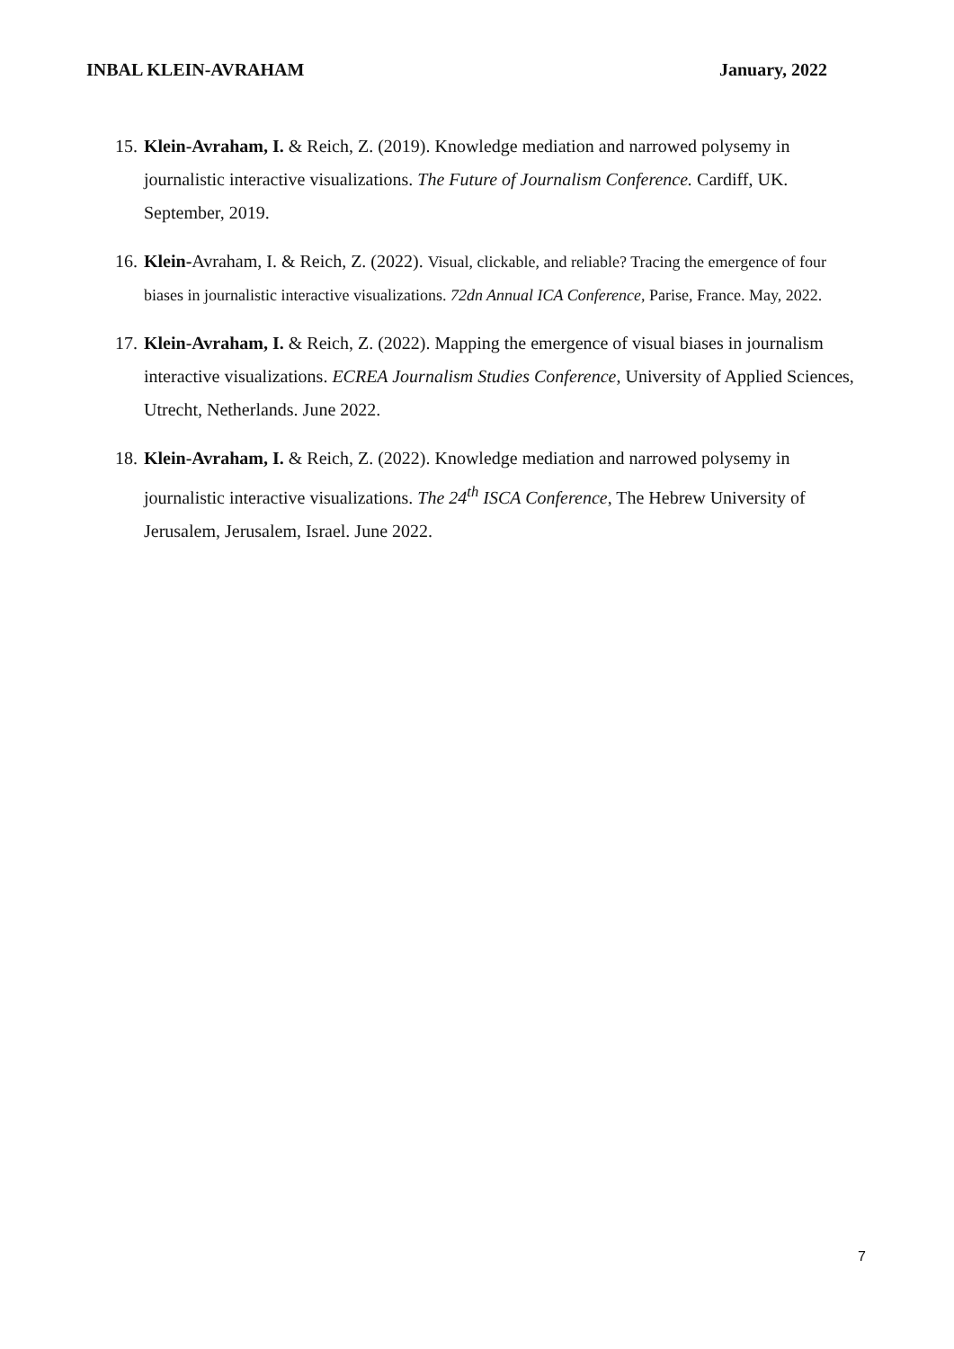INBAL KLEIN-AVRAHAM January, 2022
15.
Klein-Avraham, I. & Reich, Z. (2019). Knowledge mediation and narrowed polysemy in journalistic interactive visualizations. The Future of Journalism Conference. Cardiff, UK. September, 2019.
16.
Klein-Avraham, I. & Reich, Z. (2022). Visual, clickable, and reliable? Tracing the emergence of four biases in journalistic interactive visualizations. 72dn Annual ICA Conference, Parise, France. May, 2022.
17.
Klein-Avraham, I. & Reich, Z. (2022). Mapping the emergence of visual biases in journalism interactive visualizations. ECREA Journalism Studies Conference, University of Applied Sciences, Utrecht, Netherlands. June 2022.
18.
Klein-Avraham, I. & Reich, Z. (2022). Knowledge mediation and narrowed polysemy in journalistic interactive visualizations. The 24<sup>th</sup> ISCA Conference, The Hebrew University of Jerusalem, Jerusalem, Israel. June 2022.
7